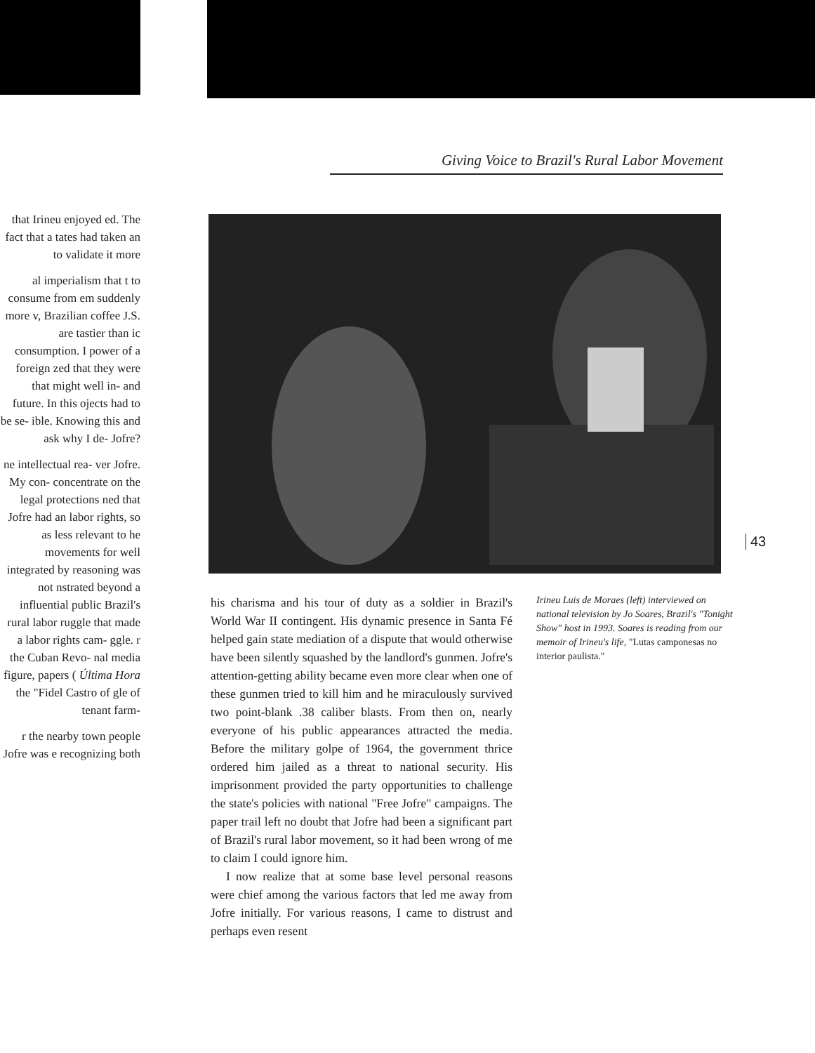that Irineu enjoyed ed. The fact that a tates had taken an to validate it more
al imperialism that t to consume from em suddenly more v, Brazilian coffee J.S. are tastier than ic consumption. I power of a foreign zed that they were that might well in- and future. In this ojects had to be se- ible. Knowing this and ask why I de- Jofre?
ne intellectual rea- ver Jofre. My con- concentrate on the legal protections ned that Jofre had an labor rights, so as less relevant to he movements for well integrated by reasoning was not nstrated beyond a influential public Brazil's rural labor ruggle that made a labor rights cam- ggle. r the Cuban Revo- nal media figure, papers ( Última Hora the "Fidel Castro of gle of tenant farm-
r the nearby town people Jofre was e recognizing both
Giving Voice to Brazil's Rural Labor Movement
43
his charisma and his tour of duty as a soldier in Brazil's World War II contingent. His dynamic presence in Santa Fé helped gain state mediation of a dispute that would otherwise have been silently squashed by the landlord's gunmen. Jofre's attention-getting ability became even more clear when one of these gunmen tried to kill him and he miraculously survived two point-blank .38 caliber blasts. From then on, nearly everyone of his public appearances attracted the media. Before the military golpe of 1964, the government thrice ordered him jailed as a threat to national security. His imprisonment provided the party opportunities to challenge the state's policies with national "Free Jofre" campaigns. The paper trail left no doubt that Jofre had been a significant part of Brazil's rural labor movement, so it had been wrong of me to claim I could ignore him.
I now realize that at some base level personal reasons were chief among the various factors that led me away from Jofre initially. For various reasons, I came to distrust and perhaps even resent
Irineu Luis de Moraes (left) interviewed on national television by Jo Soares, Brazil's "Tonight Show" host in 1993. Soares is reading from our memoir of Irineu's life, "Lutas camponesas no interior paulista."